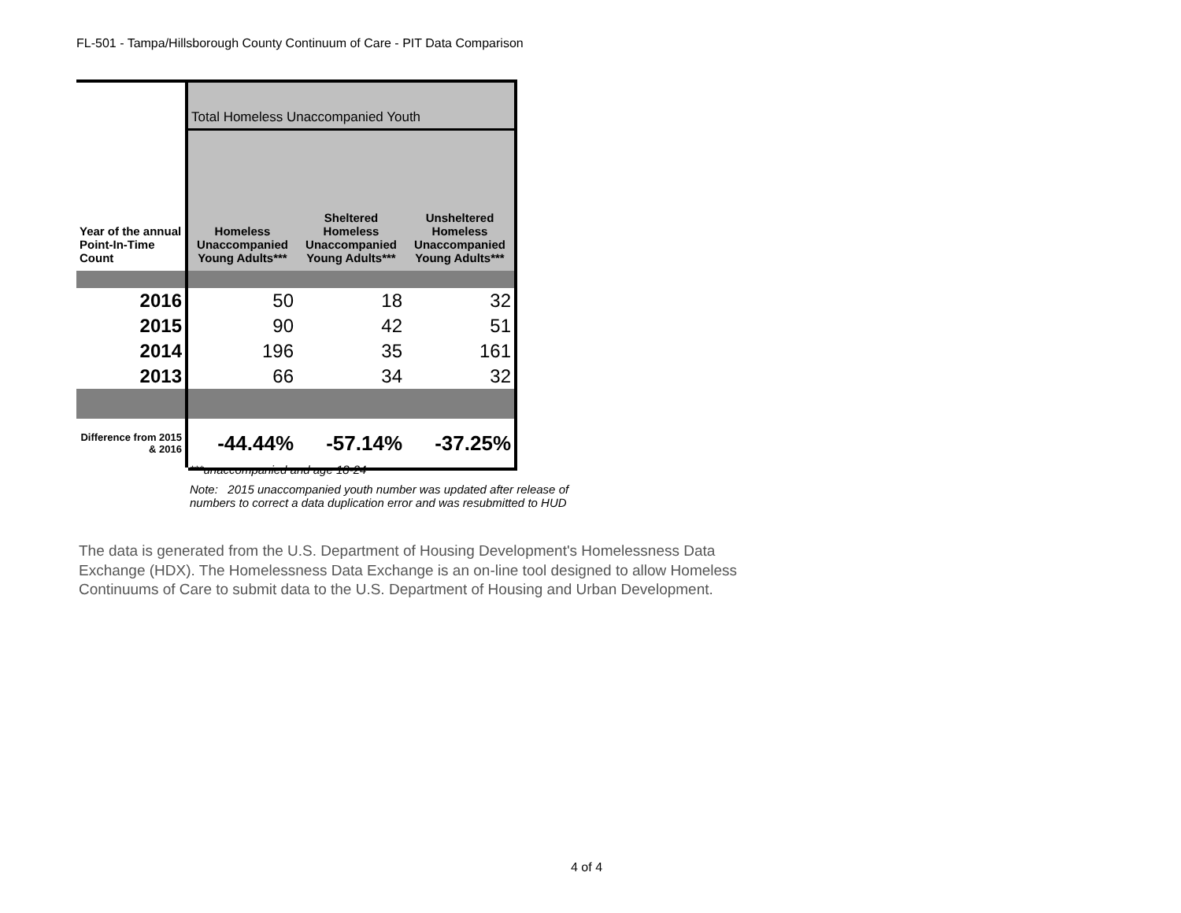FL-501 - Tampa/Hillsborough County Continuum of Care - PIT Data Comparison
| | Total Homeless Unaccompanied Youth | | |
| Year of the annual Point-In-Time Count | Homeless Unaccompanied Young Adults*** | Sheltered Homeless Unaccompanied Young Adults*** | Unsheltered Homeless Unaccompanied Young Adults*** |
| 2016 | 50 | 18 | 32 |
| 2015 | 90 | 42 | 51 |
| 2014 | 196 | 35 | 161 |
| 2013 | 66 | 34 | 32 |
| Difference from 2015 & 2016 | -44.44% | -57.14% | -37.25% |
***unaccompanied and age 18-24
Note: 2015 unaccompanied youth number was updated after release of
numbers to correct a data duplication error and was resubmitted to HUD
The data is generated from the U.S. Department of Housing Development's Homelessness Data Exchange (HDX). The Homelessness Data Exchange is an on-line tool designed to allow Homeless Continuums of Care to submit data to the U.S. Department of Housing and Urban Development.
4 of 4